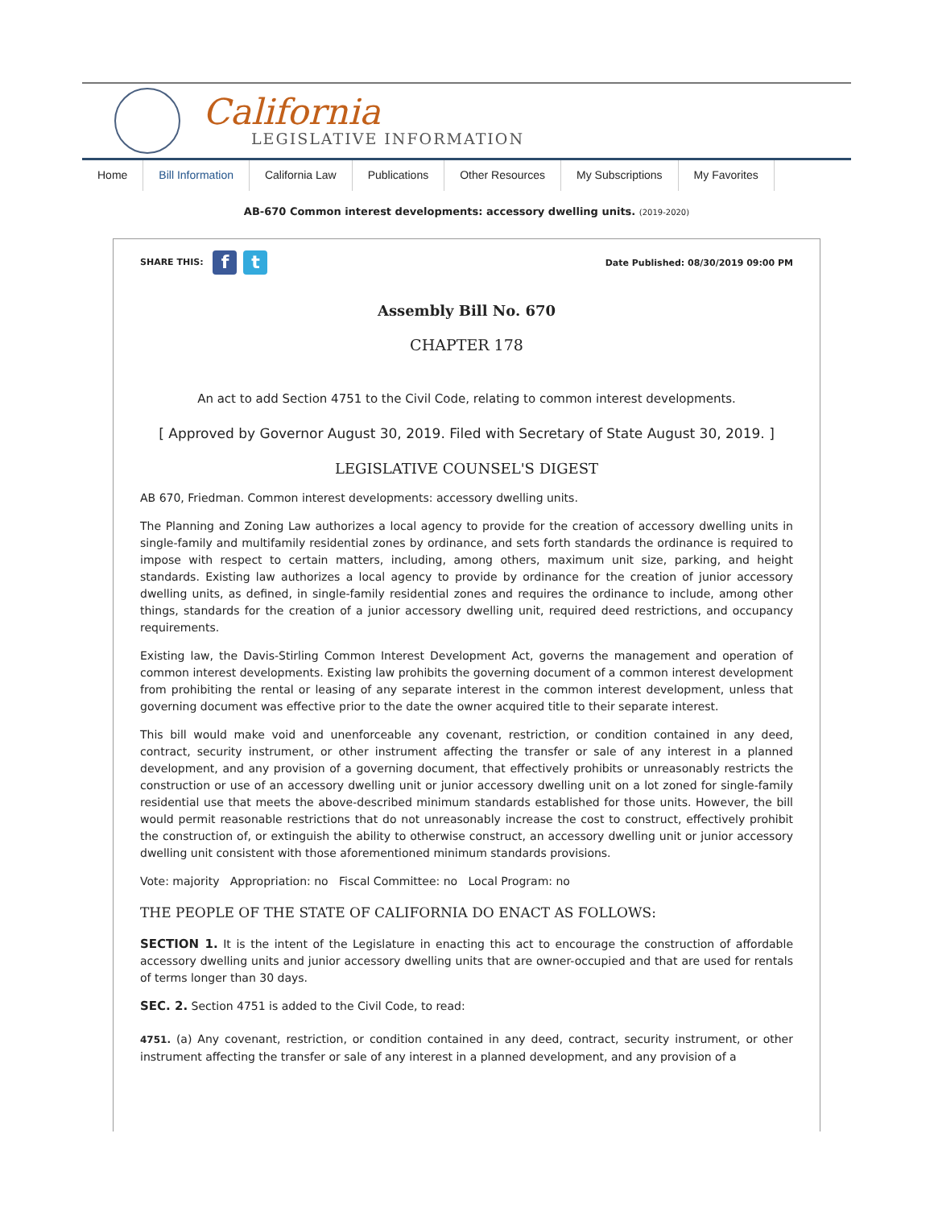California
LEGISLATIVE INFORMATION
Home Bill Information California Law Publications Other Resources My Subscriptions My Favorites
AB-670 Common interest developments: accessory dwelling units. (2019-2020)
SHARE THIS: f t
Date Published: 08/30/2019 09:00 PM
Assembly Bill No. 670
CHAPTER 178
An act to add Section 4751 to the Civil Code, relating to common interest developments.
[ Approved by Governor August 30, 2019. Filed with Secretary of State August 30, 2019. ]
LEGISLATIVE COUNSEL'S DIGEST
AB 670, Friedman. Common interest developments: accessory dwelling units.
The Planning and Zoning Law authorizes a local agency to provide for the creation of accessory dwelling units in single-family and multifamily residential zones by ordinance, and sets forth standards the ordinance is required to impose with respect to certain matters, including, among others, maximum unit size, parking, and height standards. Existing law authorizes a local agency to provide by ordinance for the creation of junior accessory dwelling units, as defined, in single-family residential zones and requires the ordinance to include, among other things, standards for the creation of a junior accessory dwelling unit, required deed restrictions, and occupancy requirements.
Existing law, the Davis-Stirling Common Interest Development Act, governs the management and operation of common interest developments. Existing law prohibits the governing document of a common interest development from prohibiting the rental or leasing of any separate interest in the common interest development, unless that governing document was effective prior to the date the owner acquired title to their separate interest.
This bill would make void and unenforceable any covenant, restriction, or condition contained in any deed, contract, security instrument, or other instrument affecting the transfer or sale of any interest in a planned development, and any provision of a governing document, that effectively prohibits or unreasonably restricts the construction or use of an accessory dwelling unit or junior accessory dwelling unit on a lot zoned for single-family residential use that meets the above-described minimum standards established for those units. However, the bill would permit reasonable restrictions that do not unreasonably increase the cost to construct, effectively prohibit the construction of, or extinguish the ability to otherwise construct, an accessory dwelling unit or junior accessory dwelling unit consistent with those aforementioned minimum standards provisions.
Vote: majority Appropriation: no Fiscal Committee: no Local Program: no
THE PEOPLE OF THE STATE OF CALIFORNIA DO ENACT AS FOLLOWS:
SECTION 1. It is the intent of the Legislature in enacting this act to encourage the construction of affordable accessory dwelling units and junior accessory dwelling units that are owner-occupied and that are used for rentals of terms longer than 30 days.
SEC. 2. Section 4751 is added to the Civil Code, to read:
4751. (a) Any covenant, restriction, or condition contained in any deed, contract, security instrument, or other instrument affecting the transfer or sale of any interest in a planned development, and any provision of a